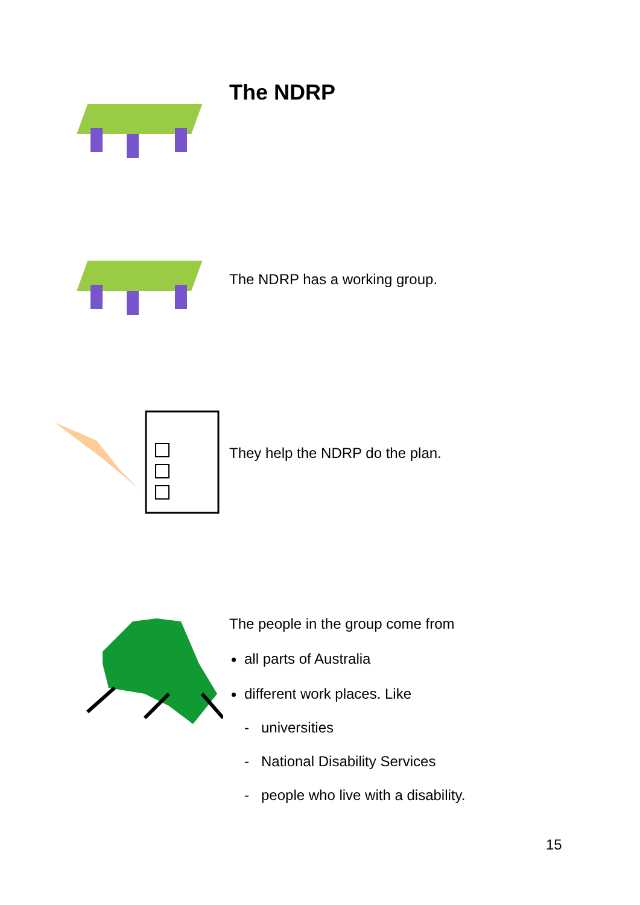The NDRP
The NDRP has a working group.
They help the NDRP do the plan.
The people in the group come from
all parts of Australia
different work places. Like
- universities
- National Disability Services
- people who live with a disability.
15